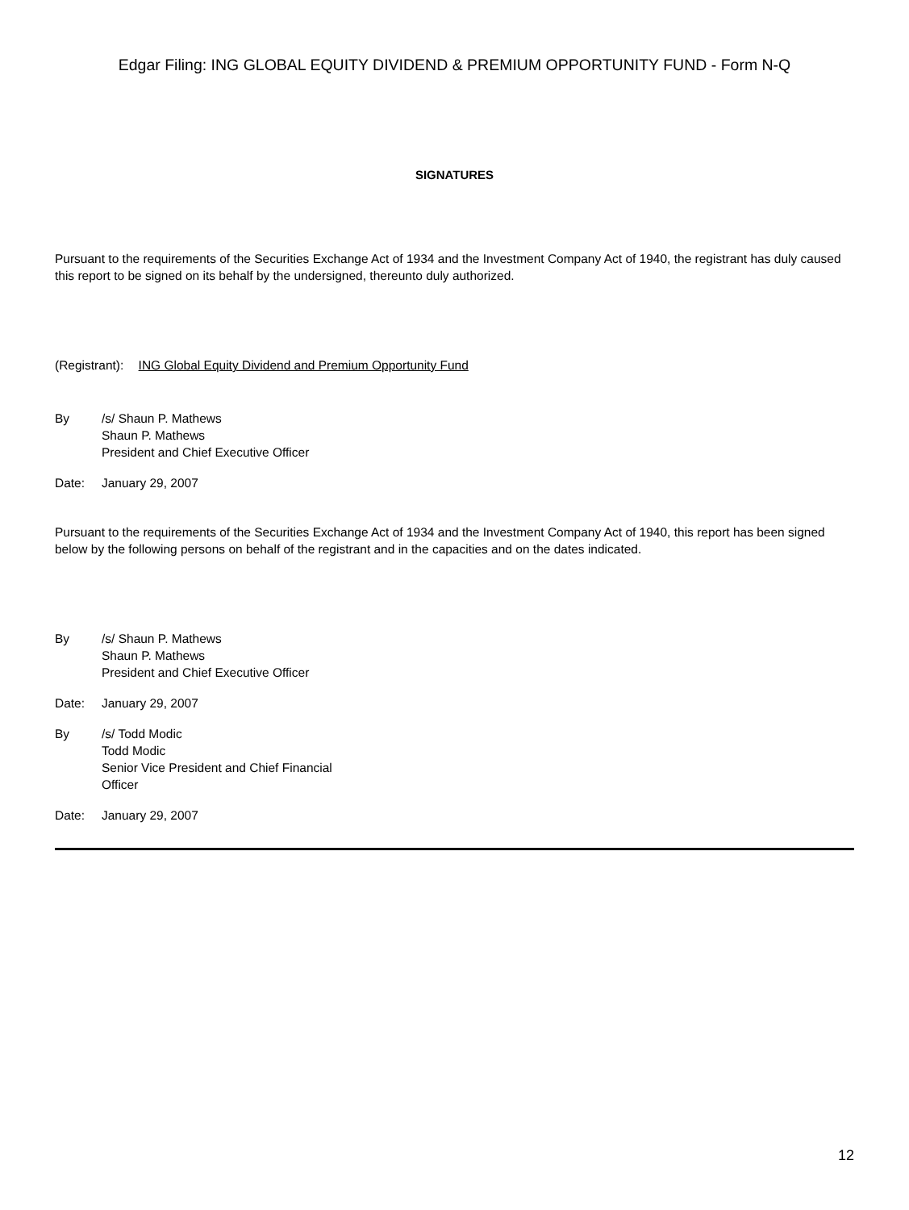Edgar Filing: ING GLOBAL EQUITY DIVIDEND & PREMIUM OPPORTUNITY FUND - Form N-Q
SIGNATURES
Pursuant to the requirements of the Securities Exchange Act of 1934 and the Investment Company Act of 1940, the registrant has duly caused this report to be signed on its behalf by the undersigned, thereunto duly authorized.
(Registrant): ING Global Equity Dividend and Premium Opportunity Fund
By /s/ Shaun P. Mathews
Shaun P. Mathews
President and Chief Executive Officer
Date: January 29, 2007
Pursuant to the requirements of the Securities Exchange Act of 1934 and the Investment Company Act of 1940, this report has been signed below by the following persons on behalf of the registrant and in the capacities and on the dates indicated.
By /s/ Shaun P. Mathews
Shaun P. Mathews
President and Chief Executive Officer
Date: January 29, 2007
By /s/ Todd Modic
Todd Modic
Senior Vice President and Chief Financial
Officer
Date: January 29, 2007
12